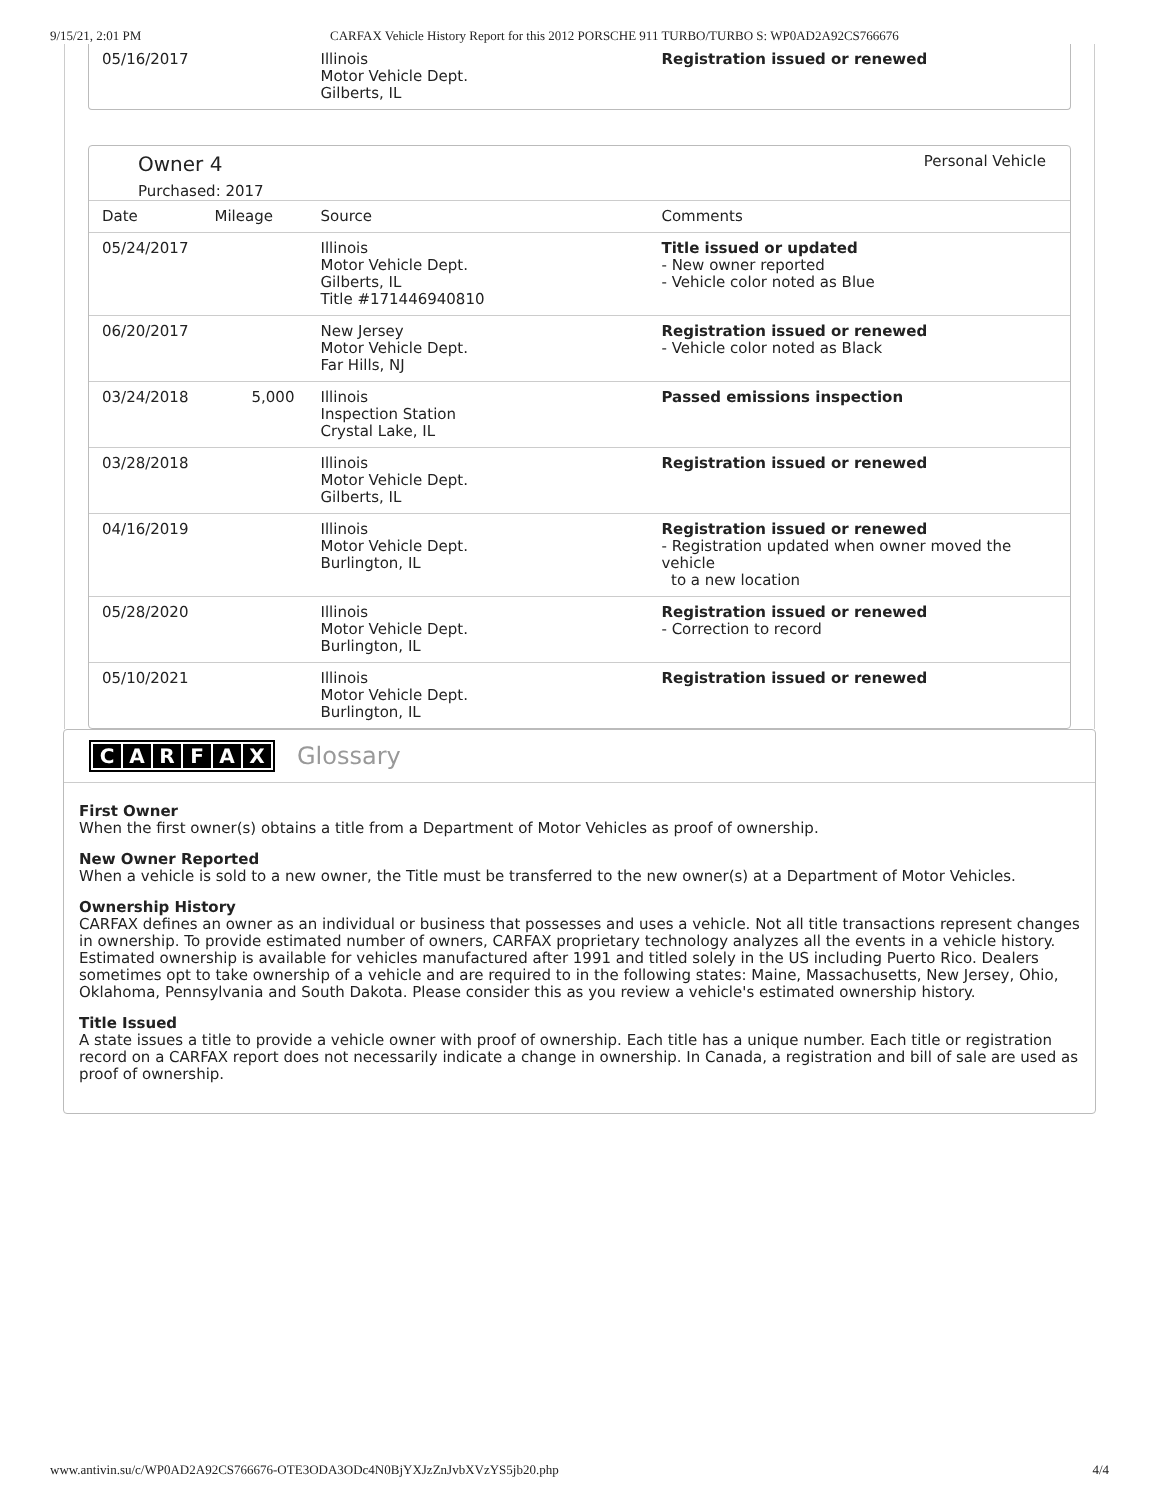9/15/21, 2:01 PM CARFAX Vehicle History Report for this 2012 PORSCHE 911 TURBO/TURBO S: WP0AD2A92CS766676
| 05/16/2017 | | Illinois Motor Vehicle Dept. Gilberts, IL | Registration issued or renewed |
Owner 4
Purchased: 2017
Personal Vehicle
| Date | Mileage | Source | Comments |
| --- | --- | --- | --- |
| 05/24/2017 | | Illinois Motor Vehicle Dept. Gilberts, IL Title #171446940810 | Title issued or updated - New owner reported - Vehicle color noted as Blue |
| 06/20/2017 | | New Jersey Motor Vehicle Dept. Far Hills, NJ | Registration issued or renewed - Vehicle color noted as Black |
| 03/24/2018 | 5,000 | Illinois Inspection Station Crystal Lake, IL | Passed emissions inspection |
| 03/28/2018 | | Illinois Motor Vehicle Dept. Gilberts, IL | Registration issued or renewed |
| 04/16/2019 | | Illinois Motor Vehicle Dept. Burlington, IL | Registration issued or renewed - Registration updated when owner moved the vehicle to a new location |
| 05/28/2020 | | Illinois Motor Vehicle Dept. Burlington, IL | Registration issued or renewed - Correction to record |
| 05/10/2021 | | Illinois Motor Vehicle Dept. Burlington, IL | Registration issued or renewed |
CARFAX Glossary
First Owner
When the first owner(s) obtains a title from a Department of Motor Vehicles as proof of ownership.
New Owner Reported
When a vehicle is sold to a new owner, the Title must be transferred to the new owner(s) at a Department of Motor Vehicles.
Ownership History
CARFAX defines an owner as an individual or business that possesses and uses a vehicle. Not all title transactions represent changes in ownership. To provide estimated number of owners, CARFAX proprietary technology analyzes all the events in a vehicle history. Estimated ownership is available for vehicles manufactured after 1991 and titled solely in the US including Puerto Rico. Dealers sometimes opt to take ownership of a vehicle and are required to in the following states: Maine, Massachusetts, New Jersey, Ohio, Oklahoma, Pennsylvania and South Dakota. Please consider this as you review a vehicle's estimated ownership history.
Title Issued
A state issues a title to provide a vehicle owner with proof of ownership. Each title has a unique number. Each title or registration record on a CARFAX report does not necessarily indicate a change in ownership. In Canada, a registration and bill of sale are used as proof of ownership.
www.antivin.su/c/WP0AD2A92CS766676-OTE3ODA3ODc4N0BjYXJzZnJvbXVzYS5jb20.php 4/4